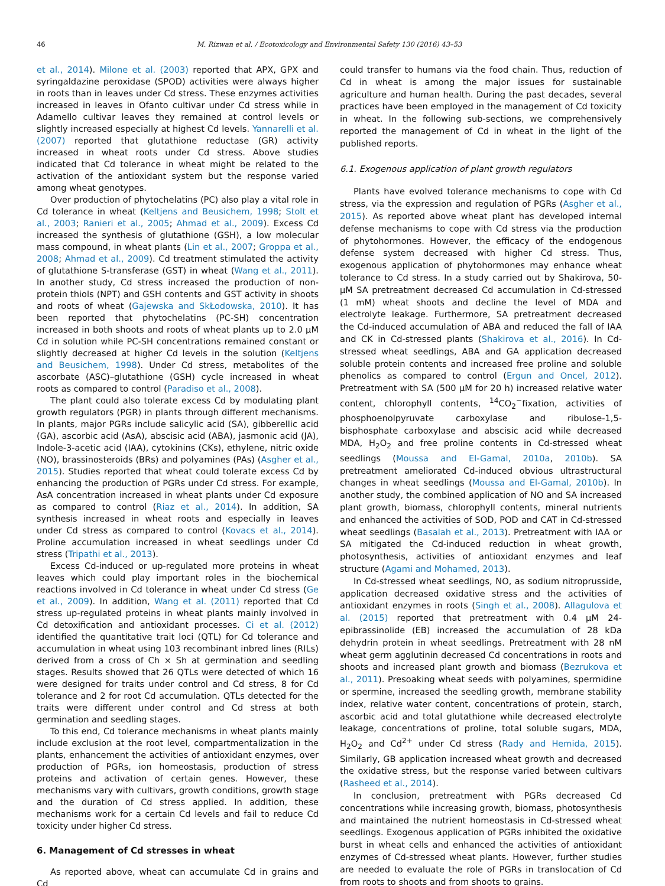46
M. Rizwan et al. / Ecotoxicology and Environmental Safety 130 (2016) 43–53
et al., 2014). Milone et al. (2003) reported that APX, GPX and syringaldazine peroxidase (SPOD) activities were always higher in roots than in leaves under Cd stress. These enzymes activities increased in leaves in Ofanto cultivar under Cd stress while in Adamello cultivar leaves they remained at control levels or slightly increased especially at highest Cd levels. Yannarelli et al. (2007) reported that glutathione reductase (GR) activity increased in wheat roots under Cd stress. Above studies indicated that Cd tolerance in wheat might be related to the activation of the antioxidant system but the response varied among wheat genotypes.
Over production of phytochelatins (PC) also play a vital role in Cd tolerance in wheat (Keltjens and Beusichem, 1998; Stolt et al., 2003; Ranieri et al., 2005; Ahmad et al., 2009). Excess Cd increased the synthesis of glutathione (GSH), a low molecular mass compound, in wheat plants (Lin et al., 2007; Groppa et al., 2008; Ahmad et al., 2009). Cd treatment stimulated the activity of glutathione S-transferase (GST) in wheat (Wang et al., 2011). In another study, Cd stress increased the production of non-protein thiols (NPT) and GSH contents and GST activity in shoots and roots of wheat (Gajewska and SkŁodowska, 2010). It has been reported that phytochelatins (PC-SH) concentration increased in both shoots and roots of wheat plants up to 2.0 μM Cd in solution while PC-SH concentrations remained constant or slightly decreased at higher Cd levels in the solution (Keltjens and Beusichem, 1998). Under Cd stress, metabolites of the ascorbate (ASC)–glutathione (GSH) cycle increased in wheat roots as compared to control (Paradiso et al., 2008).
The plant could also tolerate excess Cd by modulating plant growth regulators (PGR) in plants through different mechanisms. In plants, major PGRs include salicylic acid (SA), gibberellic acid (GA), ascorbic acid (AsA), abscisic acid (ABA), jasmonic acid (JA), Indole-3-acetic acid (IAA), cytokinins (CKs), ethylene, nitric oxide (NO), brassinosteroids (BRs) and polyamines (PAs) (Asgher et al., 2015). Studies reported that wheat could tolerate excess Cd by enhancing the production of PGRs under Cd stress. For example, AsA concentration increased in wheat plants under Cd exposure as compared to control (Riaz et al., 2014). In addition, SA synthesis increased in wheat roots and especially in leaves under Cd stress as compared to control (Kovacs et al., 2014). Proline accumulation increased in wheat seedlings under Cd stress (Tripathi et al., 2013).
Excess Cd-induced or up-regulated more proteins in wheat leaves which could play important roles in the biochemical reactions involved in Cd tolerance in wheat under Cd stress (Ge et al., 2009). In addition, Wang et al. (2011) reported that Cd stress up-regulated proteins in wheat plants mainly involved in Cd detoxification and antioxidant processes. Ci et al. (2012) identified the quantitative trait loci (QTL) for Cd tolerance and accumulation in wheat using 103 recombinant inbred lines (RILs) derived from a cross of Ch × Sh at germination and seedling stages. Results showed that 26 QTLs were detected of which 16 were designed for traits under control and Cd stress, 8 for Cd tolerance and 2 for root Cd accumulation. QTLs detected for the traits were different under control and Cd stress at both germination and seedling stages.
To this end, Cd tolerance mechanisms in wheat plants mainly include exclusion at the root level, compartmentalization in the plants, enhancement the activities of antioxidant enzymes, over production of PGRs, ion homeostasis, production of stress proteins and activation of certain genes. However, these mechanisms vary with cultivars, growth conditions, growth stage and the duration of Cd stress applied. In addition, these mechanisms work for a certain Cd levels and fail to reduce Cd toxicity under higher Cd stress.
6. Management of Cd stresses in wheat
As reported above, wheat can accumulate Cd in grains and Cd
could transfer to humans via the food chain. Thus, reduction of Cd in wheat is among the major issues for sustainable agriculture and human health. During the past decades, several practices have been employed in the management of Cd toxicity in wheat. In the following sub-sections, we comprehensively reported the management of Cd in wheat in the light of the published reports.
6.1. Exogenous application of plant growth regulators
Plants have evolved tolerance mechanisms to cope with Cd stress, via the expression and regulation of PGRs (Asgher et al., 2015). As reported above wheat plant has developed internal defense mechanisms to cope with Cd stress via the production of phytohormones. However, the efficacy of the endogenous defense system decreased with higher Cd stress. Thus, exogenous application of phytohormones may enhance wheat tolerance to Cd stress. In a study carried out by Shakirova, 50-μM SA pretreatment decreased Cd accumulation in Cd-stressed (1 mM) wheat shoots and decline the level of MDA and electrolyte leakage. Furthermore, SA pretreatment decreased the Cd-induced accumulation of ABA and reduced the fall of IAA and CK in Cd-stressed plants (Shakirova et al., 2016). In Cd-stressed wheat seedlings, ABA and GA application decreased soluble protein contents and increased free proline and soluble phenolics as compared to control (Ergun and Oncel, 2012). Pretreatment with SA (500 μM for 20 h) increased relative water content, chlorophyll contents, <sup>14</sup>CO<sub>2</sub><sup>−</sup>fixation, activities of phosphoenolpyruvate carboxylase and ribulose-1,5-bisphosphate carboxylase and abscisic acid while decreased MDA, H<sub>2</sub>O<sub>2</sub> and free proline contents in Cd-stressed wheat seedlings (Moussa and El-Gamal, 2010a, 2010b). SA pretreatment ameliorated Cd-induced obvious ultrastructural changes in wheat seedlings (Moussa and El-Gamal, 2010b). In another study, the combined application of NO and SA increased plant growth, biomass, chlorophyll contents, mineral nutrients and enhanced the activities of SOD, POD and CAT in Cd-stressed wheat seedlings (Basalah et al., 2013). Pretreatment with IAA or SA mitigated the Cd-induced reduction in wheat growth, photosynthesis, activities of antioxidant enzymes and leaf structure (Agami and Mohamed, 2013).
In Cd-stressed wheat seedlings, NO, as sodium nitroprusside, application decreased oxidative stress and the activities of antioxidant enzymes in roots (Singh et al., 2008). Allagulova et al. (2015) reported that pretreatment with 0.4 μM 24-epibrassinolide (EB) increased the accumulation of 28 kDa dehydrin protein in wheat seedlings. Pretreatment with 28 nM wheat germ agglutinin decreased Cd concentrations in roots and shoots and increased plant growth and biomass (Bezrukova et al., 2011). Presoaking wheat seeds with polyamines, spermidine or spermine, increased the seedling growth, membrane stability index, relative water content, concentrations of protein, starch, ascorbic acid and total glutathione while decreased electrolyte leakage, concentrations of proline, total soluble sugars, MDA, H<sub>2</sub>O<sub>2</sub> and Cd<sup>2+</sup> under Cd stress (Rady and Hemida, 2015). Similarly, GB application increased wheat growth and decreased the oxidative stress, but the response varied between cultivars (Rasheed et al., 2014).
In conclusion, pretreatment with PGRs decreased Cd concentrations while increasing growth, biomass, photosynthesis and maintained the nutrient homeostasis in Cd-stressed wheat seedlings. Exogenous application of PGRs inhibited the oxidative burst in wheat cells and enhanced the activities of antioxidant enzymes of Cd-stressed wheat plants. However, further studies are needed to evaluate the role of PGRs in translocation of Cd from roots to shoots and from shoots to grains.